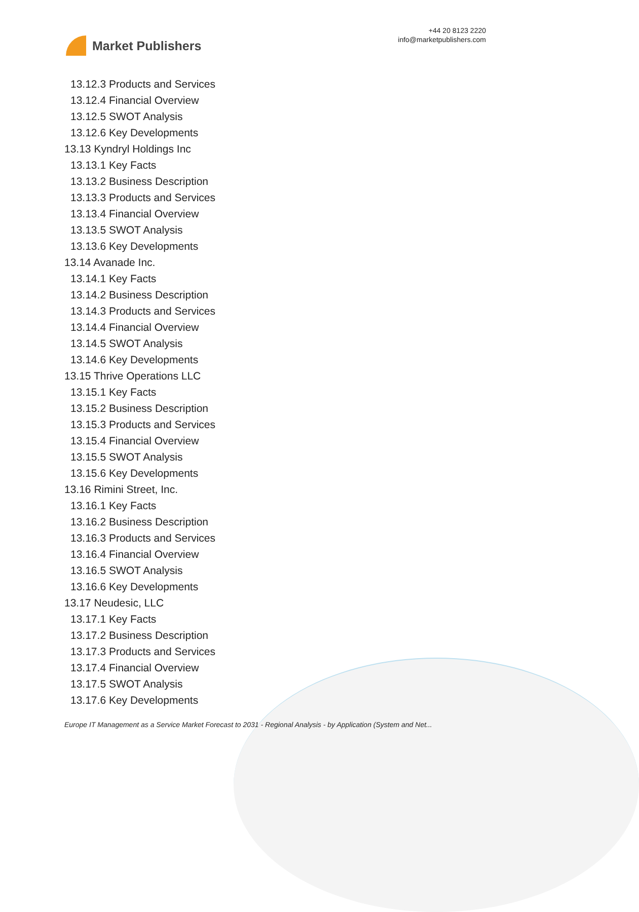Market Publishers
+44 20 8123 2220
info@marketpublishers.com
13.12.3 Products and Services
13.12.4 Financial Overview
13.12.5 SWOT Analysis
13.12.6 Key Developments
13.13 Kyndryl Holdings Inc
13.13.1 Key Facts
13.13.2 Business Description
13.13.3 Products and Services
13.13.4 Financial Overview
13.13.5 SWOT Analysis
13.13.6 Key Developments
13.14 Avanade Inc.
13.14.1 Key Facts
13.14.2 Business Description
13.14.3 Products and Services
13.14.4 Financial Overview
13.14.5 SWOT Analysis
13.14.6 Key Developments
13.15 Thrive Operations LLC
13.15.1 Key Facts
13.15.2 Business Description
13.15.3 Products and Services
13.15.4 Financial Overview
13.15.5 SWOT Analysis
13.15.6 Key Developments
13.16 Rimini Street, Inc.
13.16.1 Key Facts
13.16.2 Business Description
13.16.3 Products and Services
13.16.4 Financial Overview
13.16.5 SWOT Analysis
13.16.6 Key Developments
13.17 Neudesic, LLC
13.17.1 Key Facts
13.17.2 Business Description
13.17.3 Products and Services
13.17.4 Financial Overview
13.17.5 SWOT Analysis
13.17.6 Key Developments
Europe IT Management as a Service Market Forecast to 2031 - Regional Analysis - by Application (System and Net...